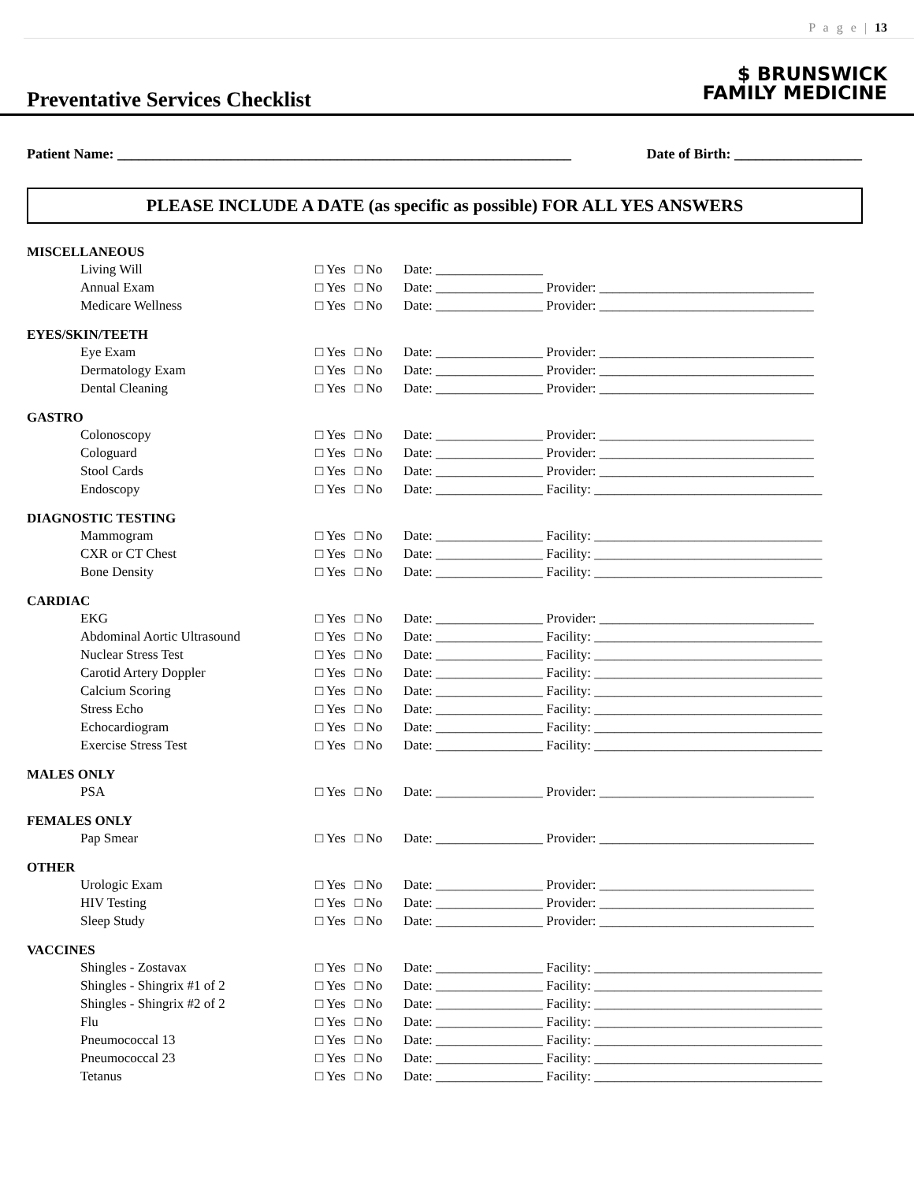P a g e | 13
Preventative Services Checklist
$ BRUNSWICK
FAMILY MEDICINE
Patient Name: ________________________________________________________________ Date of Birth: __________________
PLEASE INCLUDE A DATE (as specific as possible) FOR ALL YES ANSWERS
MISCELLANEOUS
| Living Will | □ Yes | □ No | Date: ________________ |
| Annual Exam | □ Yes | □ No | Date: ________________ Provider: ________________________________ |
| Medicare Wellness | □ Yes | □ No | Date: ________________ Provider: ________________________________ |
EYES/SKIN/TEETH
| Eye Exam | □ Yes | □ No | Date: ________________ Provider: ________________________________ |
| Dermatology Exam | □ Yes | □ No | Date: ________________ Provider: ________________________________ |
| Dental Cleaning | □ Yes | □ No | Date: ________________ Provider: ________________________________ |
GASTRO
| Colonoscopy | □ Yes | □ No | Date: ________________ Provider: ________________________________ |
| Cologuard | □ Yes | □ No | Date: ________________ Provider: ________________________________ |
| Stool Cards | □ Yes | □ No | Date: ________________ Provider: ________________________________ |
| Endoscopy | □ Yes | □ No | Date: ________________ Facility: __________________________________ |
DIAGNOSTIC TESTING
| Mammogram | □ Yes | □ No | Date: ________________ Facility: __________________________________ |
| CXR or CT Chest | □ Yes | □ No | Date: ________________ Facility: __________________________________ |
| Bone Density | □ Yes | □ No | Date: ________________ Facility: __________________________________ |
CARDIAC
| EKG | □ Yes | □ No | Date: ________________ Provider: ________________________________ |
| Abdominal Aortic Ultrasound | □ Yes | □ No | Date: ________________ Facility: __________________________________ |
| Nuclear Stress Test | □ Yes | □ No | Date: ________________ Facility: __________________________________ |
| Carotid Artery Doppler | □ Yes | □ No | Date: ________________ Facility: __________________________________ |
| Calcium Scoring | □ Yes | □ No | Date: ________________ Facility: __________________________________ |
| Stress Echo | □ Yes | □ No | Date: ________________ Facility: __________________________________ |
| Echocardiogram | □ Yes | □ No | Date: ________________ Facility: __________________________________ |
| Exercise Stress Test | □ Yes | □ No | Date: ________________ Facility: __________________________________ |
MALES ONLY
| PSA | □ Yes | □ No | Date: ________________ Provider: ________________________________ |
FEMALES ONLY
| Pap Smear | □ Yes | □ No | Date: ________________ Provider: ________________________________ |
OTHER
| Urologic Exam | □ Yes | □ No | Date: ________________ Provider: ________________________________ |
| HIV Testing | □ Yes | □ No | Date: ________________ Provider: ________________________________ |
| Sleep Study | □ Yes | □ No | Date: ________________ Provider: ________________________________ |
VACCINES
| Shingles - Zostavax | □ Yes | □ No | Date: ________________ Facility: __________________________________ |
| Shingles - Shingrix #1 of 2 | □ Yes | □ No | Date: ________________ Facility: __________________________________ |
| Shingles - Shingrix #2 of 2 | □ Yes | □ No | Date: ________________ Facility: __________________________________ |
| Flu | □ Yes | □ No | Date: ________________ Facility: __________________________________ |
| Pneumococcal 13 | □ Yes | □ No | Date: ________________ Facility: __________________________________ |
| Pneumococcal 23 | □ Yes | □ No | Date: ________________ Facility: __________________________________ |
| Tetanus | □ Yes | □ No | Date: ________________ Facility: __________________________________ |